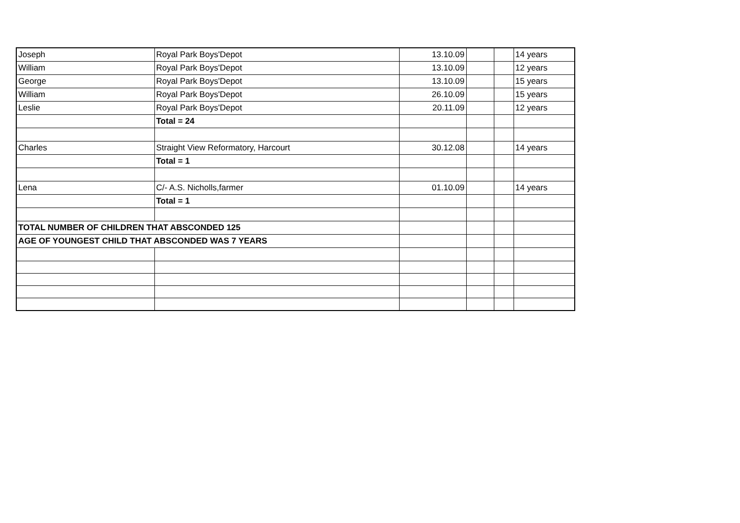| Joseph | Royal Park Boys'Depot | 13.10.09 | | | 14 years |
| William | Royal Park Boys'Depot | 13.10.09 | | | 12 years |
| George | Royal Park Boys'Depot | 13.10.09 | | | 15 years |
| William | Royal Park Boys'Depot | 26.10.09 | | | 15 years |
| Leslie | Royal Park Boys'Depot | 20.11.09 | | | 12 years |
| | Total = 24 | | | | |
| Charles | Straight View Reformatory, Harcourt | 30.12.08 | | | 14 years |
| | Total = 1 | | | | |
| Lena | C/- A.S. Nicholls,farmer | 01.10.09 | | | 14 years |
| | Total = 1 | | | | |
| TOTAL NUMBER OF CHILDREN THAT ABSCONDED 125 | | | | | |
| AGE OF YOUNGEST CHILD THAT ABSCONDED WAS 7 YEARS | | | | | |